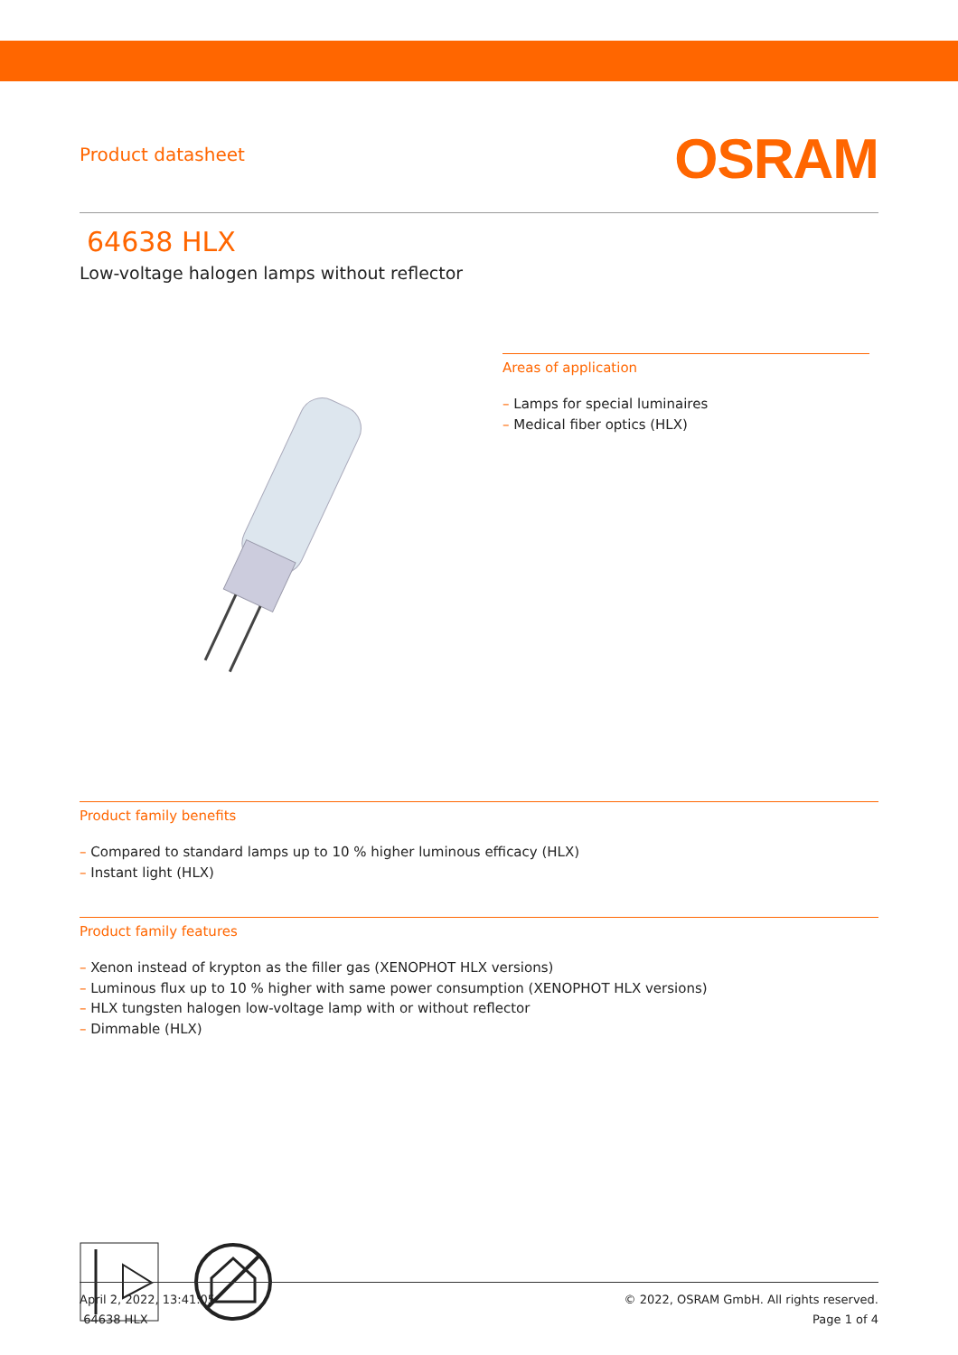Product datasheet
OSRAM
64638 HLX
Low-voltage halogen lamps without reflector
Areas of application
– Lamps for special luminaires
– Medical fiber optics (HLX)
Product family benefits
– Compared to standard lamps up to 10 % higher luminous efficacy (HLX)
– Instant light (HLX)
Product family features
– Xenon instead of krypton as the filler gas (XENOPHOT HLX versions)
– Luminous flux up to 10 % higher with same power consumption (XENOPHOT HLX versions)
– HLX tungsten halogen low-voltage lamp with or without reflector
– Dimmable (HLX)
April 2, 2022, 13:41:05
64638 HLX
© 2022, OSRAM GmbH. All rights reserved.
Page 1 of 4